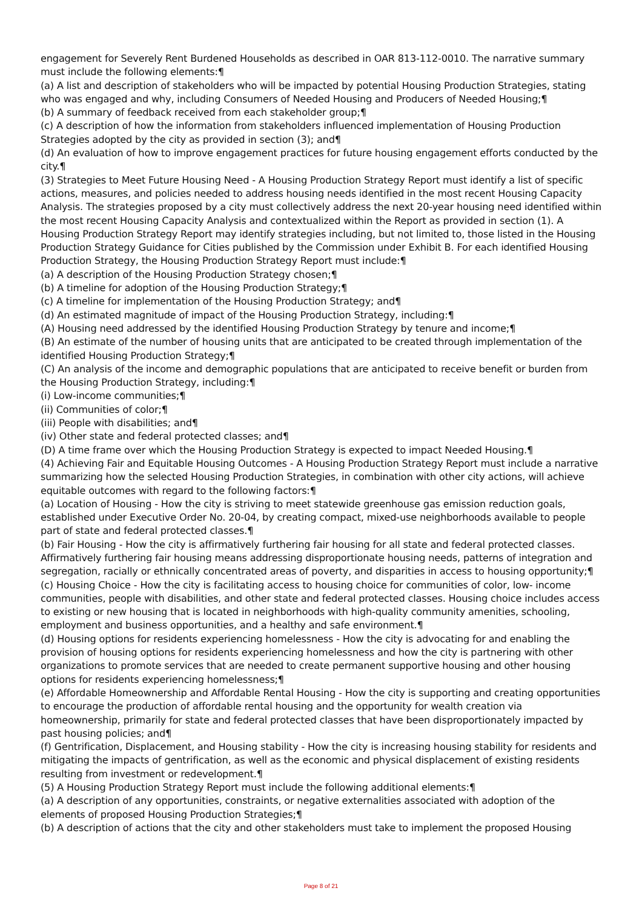engagement for Severely Rent Burdened Households as described in OAR 813-112-0010. The narrative summary must include the following elements:¶
(a) A list and description of stakeholders who will be impacted by potential Housing Production Strategies, stating who was engaged and why, including Consumers of Needed Housing and Producers of Needed Housing;¶
(b) A summary of feedback received from each stakeholder group;¶
(c) A description of how the information from stakeholders influenced implementation of Housing Production Strategies adopted by the city as provided in section (3); and¶
(d) An evaluation of how to improve engagement practices for future housing engagement efforts conducted by the city.¶
(3) Strategies to Meet Future Housing Need - A Housing Production Strategy Report must identify a list of specific actions, measures, and policies needed to address housing needs identified in the most recent Housing Capacity Analysis. The strategies proposed by a city must collectively address the next 20-year housing need identified within the most recent Housing Capacity Analysis and contextualized within the Report as provided in section (1). A Housing Production Strategy Report may identify strategies including, but not limited to, those listed in the Housing Production Strategy Guidance for Cities published by the Commission under Exhibit B. For each identified Housing Production Strategy, the Housing Production Strategy Report must include:¶
(a) A description of the Housing Production Strategy chosen;¶
(b) A timeline for adoption of the Housing Production Strategy;¶
(c) A timeline for implementation of the Housing Production Strategy; and¶
(d) An estimated magnitude of impact of the Housing Production Strategy, including:¶
(A) Housing need addressed by the identified Housing Production Strategy by tenure and income;¶
(B) An estimate of the number of housing units that are anticipated to be created through implementation of the identified Housing Production Strategy;¶
(C) An analysis of the income and demographic populations that are anticipated to receive benefit or burden from the Housing Production Strategy, including:¶
(i) Low-income communities;¶
(ii) Communities of color;¶
(iii) People with disabilities; and¶
(iv) Other state and federal protected classes; and¶
(D) A time frame over which the Housing Production Strategy is expected to impact Needed Housing.¶
(4) Achieving Fair and Equitable Housing Outcomes - A Housing Production Strategy Report must include a narrative summarizing how the selected Housing Production Strategies, in combination with other city actions, will achieve equitable outcomes with regard to the following factors:¶
(a) Location of Housing - How the city is striving to meet statewide greenhouse gas emission reduction goals, established under Executive Order No. 20-04, by creating compact, mixed-use neighborhoods available to people part of state and federal protected classes.¶
(b) Fair Housing - How the city is affirmatively furthering fair housing for all state and federal protected classes. Affirmatively furthering fair housing means addressing disproportionate housing needs, patterns of integration and segregation, racially or ethnically concentrated areas of poverty, and disparities in access to housing opportunity;¶
(c) Housing Choice - How the city is facilitating access to housing choice for communities of color, low- income communities, people with disabilities, and other state and federal protected classes. Housing choice includes access to existing or new housing that is located in neighborhoods with high-quality community amenities, schooling, employment and business opportunities, and a healthy and safe environment.¶
(d) Housing options for residents experiencing homelessness - How the city is advocating for and enabling the provision of housing options for residents experiencing homelessness and how the city is partnering with other organizations to promote services that are needed to create permanent supportive housing and other housing options for residents experiencing homelessness;¶
(e) Affordable Homeownership and Affordable Rental Housing - How the city is supporting and creating opportunities to encourage the production of affordable rental housing and the opportunity for wealth creation via homeownership, primarily for state and federal protected classes that have been disproportionately impacted by past housing policies; and¶
(f) Gentrification, Displacement, and Housing stability - How the city is increasing housing stability for residents and mitigating the impacts of gentrification, as well as the economic and physical displacement of existing residents resulting from investment or redevelopment.¶
(5) A Housing Production Strategy Report must include the following additional elements:¶
(a) A description of any opportunities, constraints, or negative externalities associated with adoption of the elements of proposed Housing Production Strategies;¶
(b) A description of actions that the city and other stakeholders must take to implement the proposed Housing
Page 8 of 21